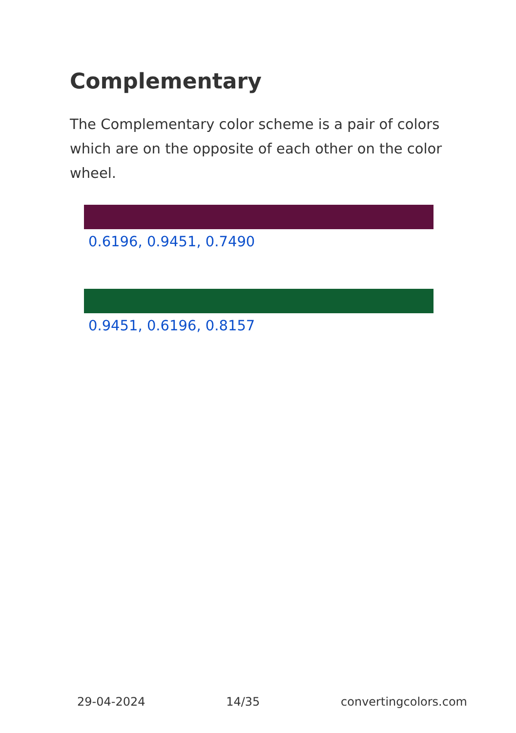Complementary
The Complementary color scheme is a pair of colors which are on the opposite of each other on the color wheel.
0.6196, 0.9451, 0.7490
0.9451, 0.6196, 0.8157
29-04-2024 14/35 convertingcolors.com